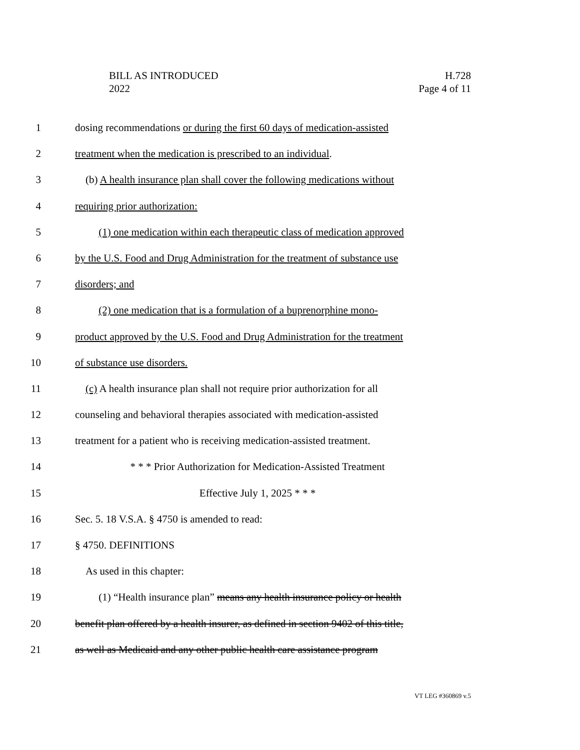H.728
Page 4 of 11
BILL AS INTRODUCED
2022
1 dosing recommendations or during the first 60 days of medication-assisted
2 treatment when the medication is prescribed to an individual.
3 (b) A health insurance plan shall cover the following medications without
4 requiring prior authorization:
5 (1) one medication within each therapeutic class of medication approved
6 by the U.S. Food and Drug Administration for the treatment of substance use
7 disorders; and
8 (2) one medication that is a formulation of a buprenorphine mono-
9 product approved by the U.S. Food and Drug Administration for the treatment
10 of substance use disorders.
11 (c) A health insurance plan shall not require prior authorization for all
12 counseling and behavioral therapies associated with medication-assisted
13 treatment for a patient who is receiving medication-assisted treatment.
14 * * * Prior Authorization for Medication-Assisted Treatment
15 Effective July 1, 2025 * * *
16 Sec. 5. 18 V.S.A. § 4750 is amended to read:
17 § 4750. DEFINITIONS
18 As used in this chapter:
19 (1) “Health insurance plan” means any health insurance policy or health
20 benefit plan offered by a health insurer, as defined in section 9402 of this title,
21 as well as Medicaid and any other public health care assistance program
VT LEG #360869 v.5